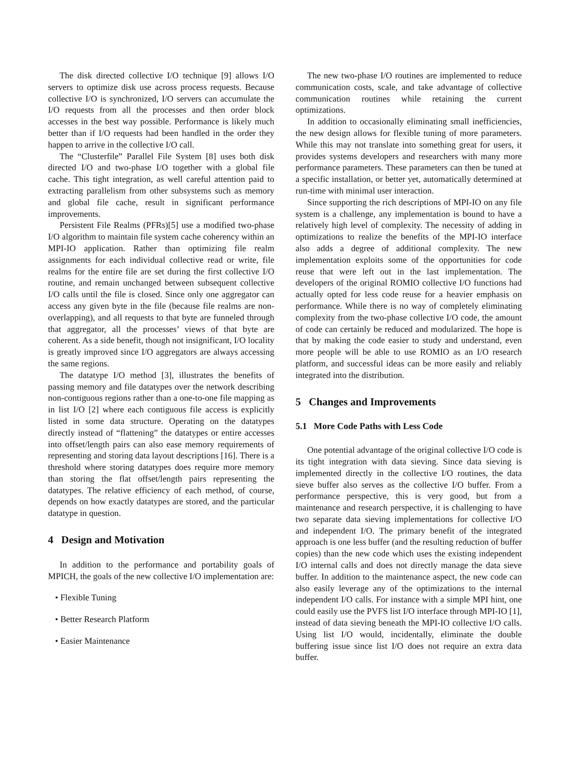The disk directed collective I/O technique [9] allows I/O servers to optimize disk use across process requests. Because collective I/O is synchronized, I/O servers can accumulate the I/O requests from all the processes and then order block accesses in the best way possible. Performance is likely much better than if I/O requests had been handled in the order they happen to arrive in the collective I/O call.
The “Clusterfile” Parallel File System [8] uses both disk directed I/O and two-phase I/O together with a global file cache. This tight integration, as well careful attention paid to extracting parallelism from other subsystems such as memory and global file cache, result in significant performance improvements.
Persistent File Realms (PFRs)[5] use a modified two-phase I/O algorithm to maintain file system cache coherency within an MPI-IO application. Rather than optimizing file realm assignments for each individual collective read or write, file realms for the entire file are set during the first collective I/O routine, and remain unchanged between subsequent collective I/O calls until the file is closed. Since only one aggregator can access any given byte in the file (because file realms are non-overlapping), and all requests to that byte are funneled through that aggregator, all the processes’ views of that byte are coherent. As a side benefit, though not insignificant, I/O locality is greatly improved since I/O aggregators are always accessing the same regions.
The datatype I/O method [3], illustrates the benefits of passing memory and file datatypes over the network describing non-contiguous regions rather than a one-to-one file mapping as in list I/O [2] where each contiguous file access is explicitly listed in some data structure. Operating on the datatypes directly instead of “flattening” the datatypes or entire accesses into offset/length pairs can also ease memory requirements of representing and storing data layout descriptions [16]. There is a threshold where storing datatypes does require more memory than storing the flat offset/length pairs representing the datatypes. The relative efficiency of each method, of course, depends on how exactly datatypes are stored, and the particular datatype in question.
4 Design and Motivation
In addition to the performance and portability goals of MPICH, the goals of the new collective I/O implementation are:
• Flexible Tuning
• Better Research Platform
• Easier Maintenance
The new two-phase I/O routines are implemented to reduce communication costs, scale, and take advantage of collective communication routines while retaining the current optimizations.
In addition to occasionally eliminating small inefficiencies, the new design allows for flexible tuning of more parameters. While this may not translate into something great for users, it provides systems developers and researchers with many more performance parameters. These parameters can then be tuned at a specific installation, or better yet, automatically determined at run-time with minimal user interaction.
Since supporting the rich descriptions of MPI-IO on any file system is a challenge, any implementation is bound to have a relatively high level of complexity. The necessity of adding in optimizations to realize the benefits of the MPI-IO interface also adds a degree of additional complexity. The new implementation exploits some of the opportunities for code reuse that were left out in the last implementation. The developers of the original ROMIO collective I/O functions had actually opted for less code reuse for a heavier emphasis on performance. While there is no way of completely eliminating complexity from the two-phase collective I/O code, the amount of code can certainly be reduced and modularized. The hope is that by making the code easier to study and understand, even more people will be able to use ROMIO as an I/O research platform, and successful ideas can be more easily and reliably integrated into the distribution.
5 Changes and Improvements
5.1 More Code Paths with Less Code
One potential advantage of the original collective I/O code is its tight integration with data sieving. Since data sieving is implemented directly in the collective I/O routines, the data sieve buffer also serves as the collective I/O buffer. From a performance perspective, this is very good, but from a maintenance and research perspective, it is challenging to have two separate data sieving implementations for collective I/O and independent I/O. The primary benefit of the integrated approach is one less buffer (and the resulting reduction of buffer copies) than the new code which uses the existing independent I/O internal calls and does not directly manage the data sieve buffer. In addition to the maintenance aspect, the new code can also easily leverage any of the optimizations to the internal independent I/O calls. For instance with a simple MPI hint, one could easily use the PVFS list I/O interface through MPI-IO [1], instead of data sieving beneath the MPI-IO collective I/O calls. Using list I/O would, incidentally, eliminate the double buffering issue since list I/O does not require an extra data buffer.